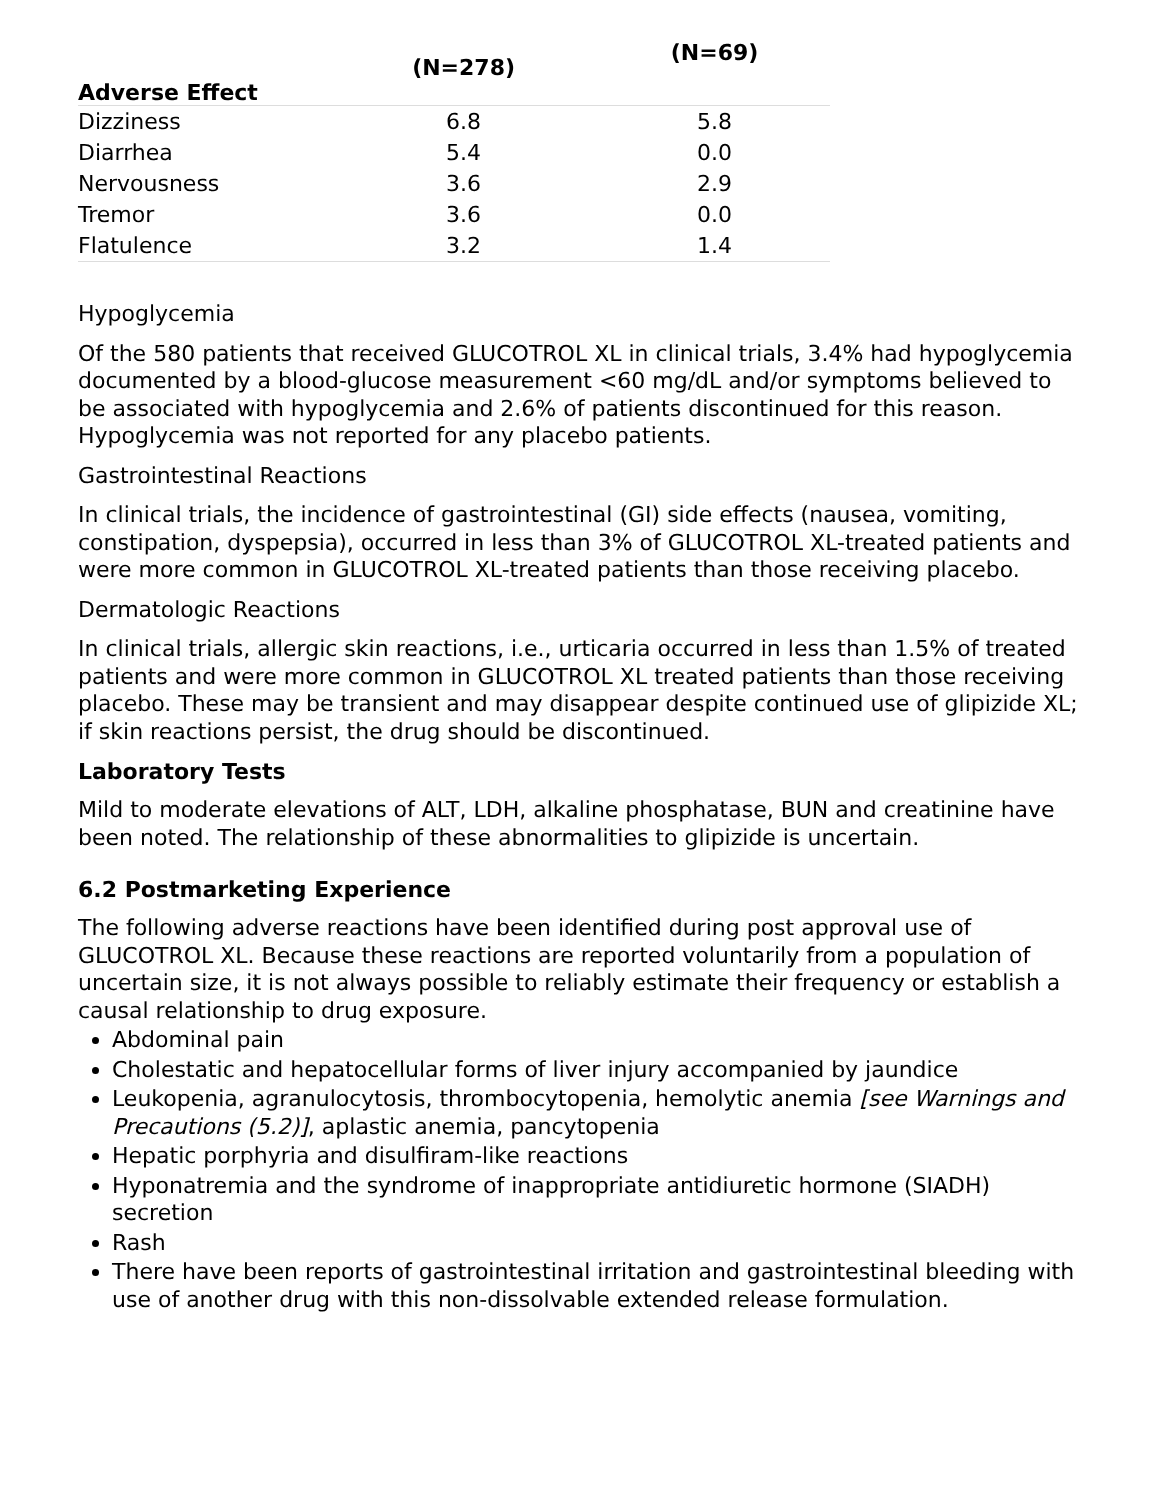| | (N=278) | (N=69) |
| --- | --- | --- |
| Adverse Effect | | |
| Dizziness | 6.8 | 5.8 |
| Diarrhea | 5.4 | 0.0 |
| Nervousness | 3.6 | 2.9 |
| Tremor | 3.6 | 0.0 |
| Flatulence | 3.2 | 1.4 |
Hypoglycemia
Of the 580 patients that received GLUCOTROL XL in clinical trials, 3.4% had hypoglycemia documented by a blood-glucose measurement <60 mg/dL and/or symptoms believed to be associated with hypoglycemia and 2.6% of patients discontinued for this reason. Hypoglycemia was not reported for any placebo patients.
Gastrointestinal Reactions
In clinical trials, the incidence of gastrointestinal (GI) side effects (nausea, vomiting, constipation, dyspepsia), occurred in less than 3% of GLUCOTROL XL-treated patients and were more common in GLUCOTROL XL-treated patients than those receiving placebo.
Dermatologic Reactions
In clinical trials, allergic skin reactions, i.e., urticaria occurred in less than 1.5% of treated patients and were more common in GLUCOTROL XL treated patients than those receiving placebo. These may be transient and may disappear despite continued use of glipizide XL; if skin reactions persist, the drug should be discontinued.
Laboratory Tests
Mild to moderate elevations of ALT, LDH, alkaline phosphatase, BUN and creatinine have been noted. The relationship of these abnormalities to glipizide is uncertain.
6.2 Postmarketing Experience
The following adverse reactions have been identified during post approval use of GLUCOTROL XL. Because these reactions are reported voluntarily from a population of uncertain size, it is not always possible to reliably estimate their frequency or establish a causal relationship to drug exposure.
Abdominal pain
Cholestatic and hepatocellular forms of liver injury accompanied by jaundice
Leukopenia, agranulocytosis, thrombocytopenia, hemolytic anemia [see Warnings and Precautions (5.2)], aplastic anemia, pancytopenia
Hepatic porphyria and disulfiram-like reactions
Hyponatremia and the syndrome of inappropriate antidiuretic hormone (SIADH) secretion
Rash
There have been reports of gastrointestinal irritation and gastrointestinal bleeding with use of another drug with this non-dissolvable extended release formulation.